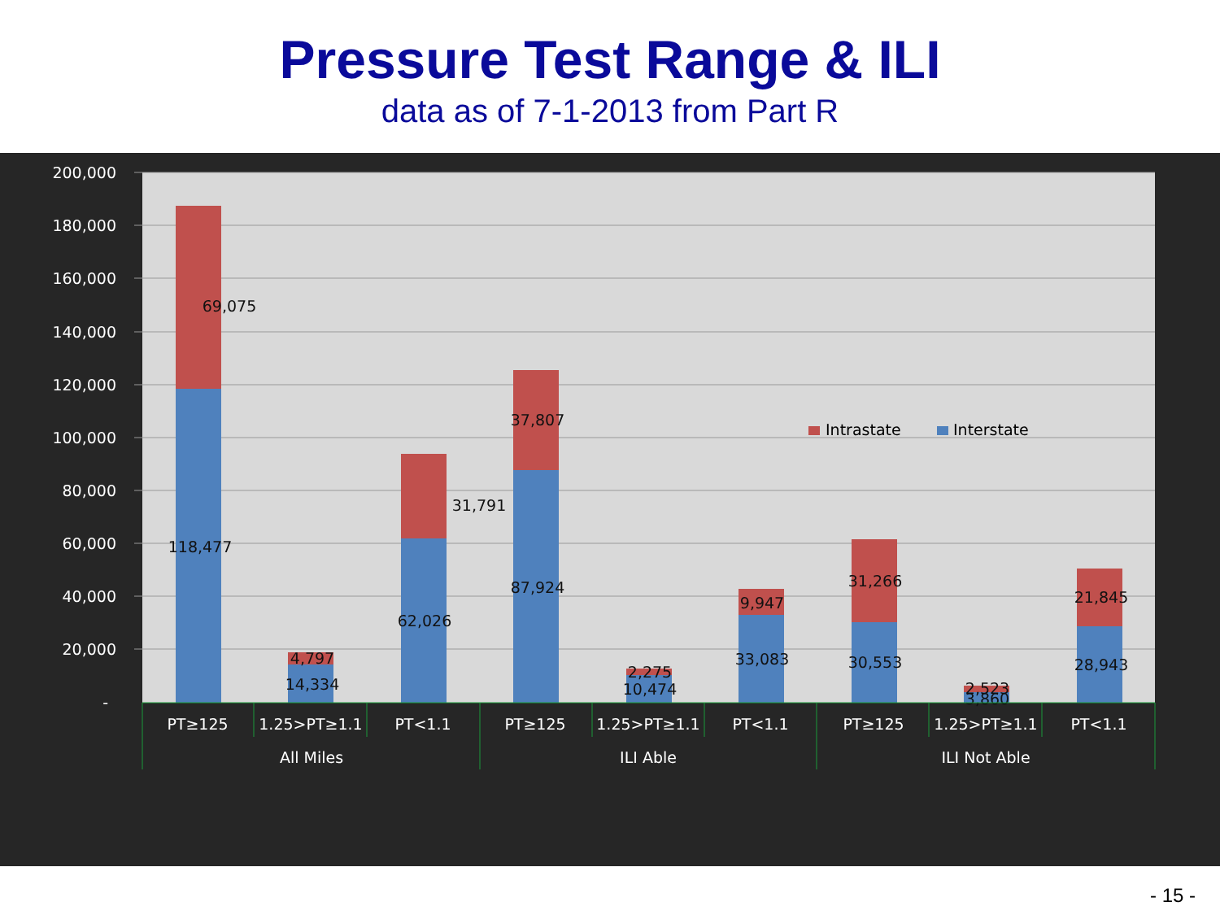Pressure Test Range & ILI
data as of 7-1-2013 from Part R
200,000
180,000
160,000
140,000
120,000
100,000
80,000
60,000
40,000
20,000
-
69,075
118,477
4,797
14,334
31,791
62,026
37,807
87,924
2,275
10,474
9,947
33,083
31,266
30,553
2,523
3,860
21,845
28,943
Intrastate
Interstate
PT≥125
1.25>PT≥1.1
PT<1.1
PT≥125
1.25>PT≥1.1
PT<1.1
PT≥125
1.25>PT≥1.1
PT<1.1
All Miles
ILI Able
ILI Not Able
- 15 -